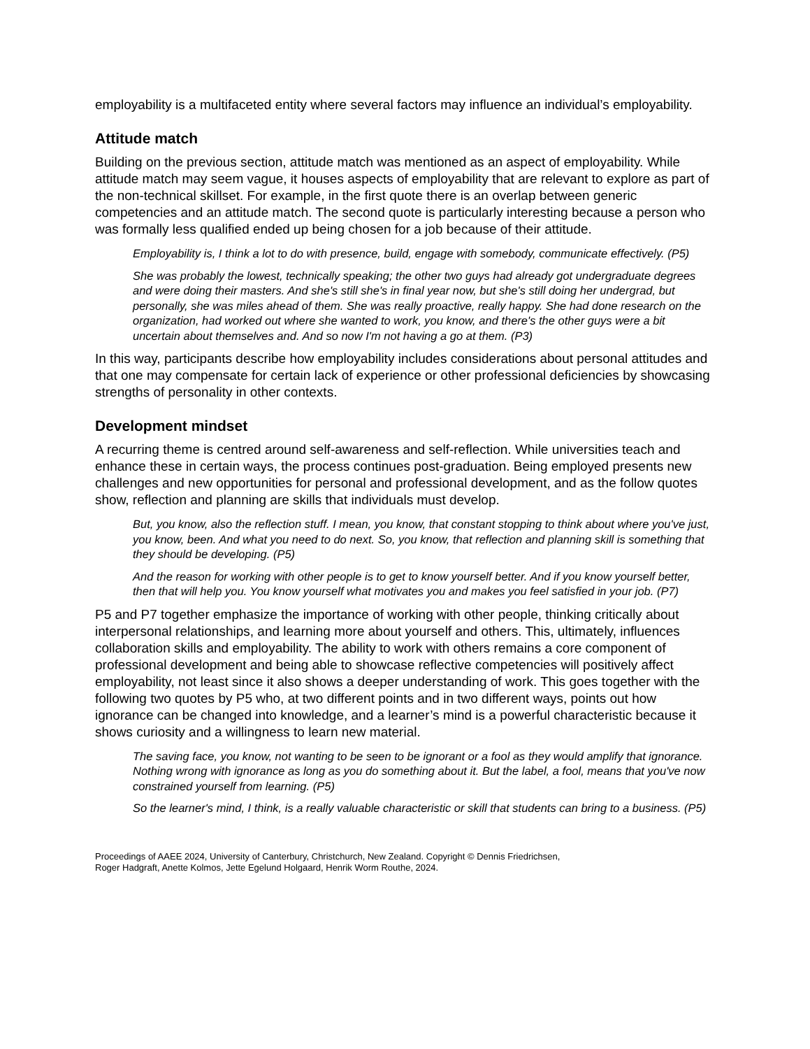employability is a multifaceted entity where several factors may influence an individual’s employability.
Attitude match
Building on the previous section, attitude match was mentioned as an aspect of employability. While attitude match may seem vague, it houses aspects of employability that are relevant to explore as part of the non-technical skillset. For example, in the first quote there is an overlap between generic competencies and an attitude match. The second quote is particularly interesting because a person who was formally less qualified ended up being chosen for a job because of their attitude.
Employability is, I think a lot to do with presence, build, engage with somebody, communicate effectively. (P5)
She was probably the lowest, technically speaking; the other two guys had already got undergraduate degrees and were doing their masters. And she's still she's in final year now, but she's still doing her undergrad, but personally, she was miles ahead of them. She was really proactive, really happy. She had done research on the organization, had worked out where she wanted to work, you know, and there's the other guys were a bit uncertain about themselves and. And so now I'm not having a go at them. (P3)
In this way, participants describe how employability includes considerations about personal attitudes and that one may compensate for certain lack of experience or other professional deficiencies by showcasing strengths of personality in other contexts.
Development mindset
A recurring theme is centred around self-awareness and self-reflection. While universities teach and enhance these in certain ways, the process continues post-graduation. Being employed presents new challenges and new opportunities for personal and professional development, and as the follow quotes show, reflection and planning are skills that individuals must develop.
But, you know, also the reflection stuff. I mean, you know, that constant stopping to think about where you've just, you know, been. And what you need to do next. So, you know, that reflection and planning skill is something that they should be developing. (P5)
And the reason for working with other people is to get to know yourself better. And if you know yourself better, then that will help you. You know yourself what motivates you and makes you feel satisfied in your job. (P7)
P5 and P7 together emphasize the importance of working with other people, thinking critically about interpersonal relationships, and learning more about yourself and others. This, ultimately, influences collaboration skills and employability. The ability to work with others remains a core component of professional development and being able to showcase reflective competencies will positively affect employability, not least since it also shows a deeper understanding of work. This goes together with the following two quotes by P5 who, at two different points and in two different ways, points out how ignorance can be changed into knowledge, and a learner’s mind is a powerful characteristic because it shows curiosity and a willingness to learn new material.
The saving face, you know, not wanting to be seen to be ignorant or a fool as they would amplify that ignorance. Nothing wrong with ignorance as long as you do something about it. But the label, a fool, means that you've now constrained yourself from learning. (P5)
So the learner's mind, I think, is a really valuable characteristic or skill that students can bring to a business. (P5)
Proceedings of AAEE 2024, University of Canterbury, Christchurch, New Zealand. Copyright © Dennis Friedrichsen,
Roger Hadgraft, Anette Kolmos, Jette Egelund Holgaard, Henrik Worm Routhe, 2024.